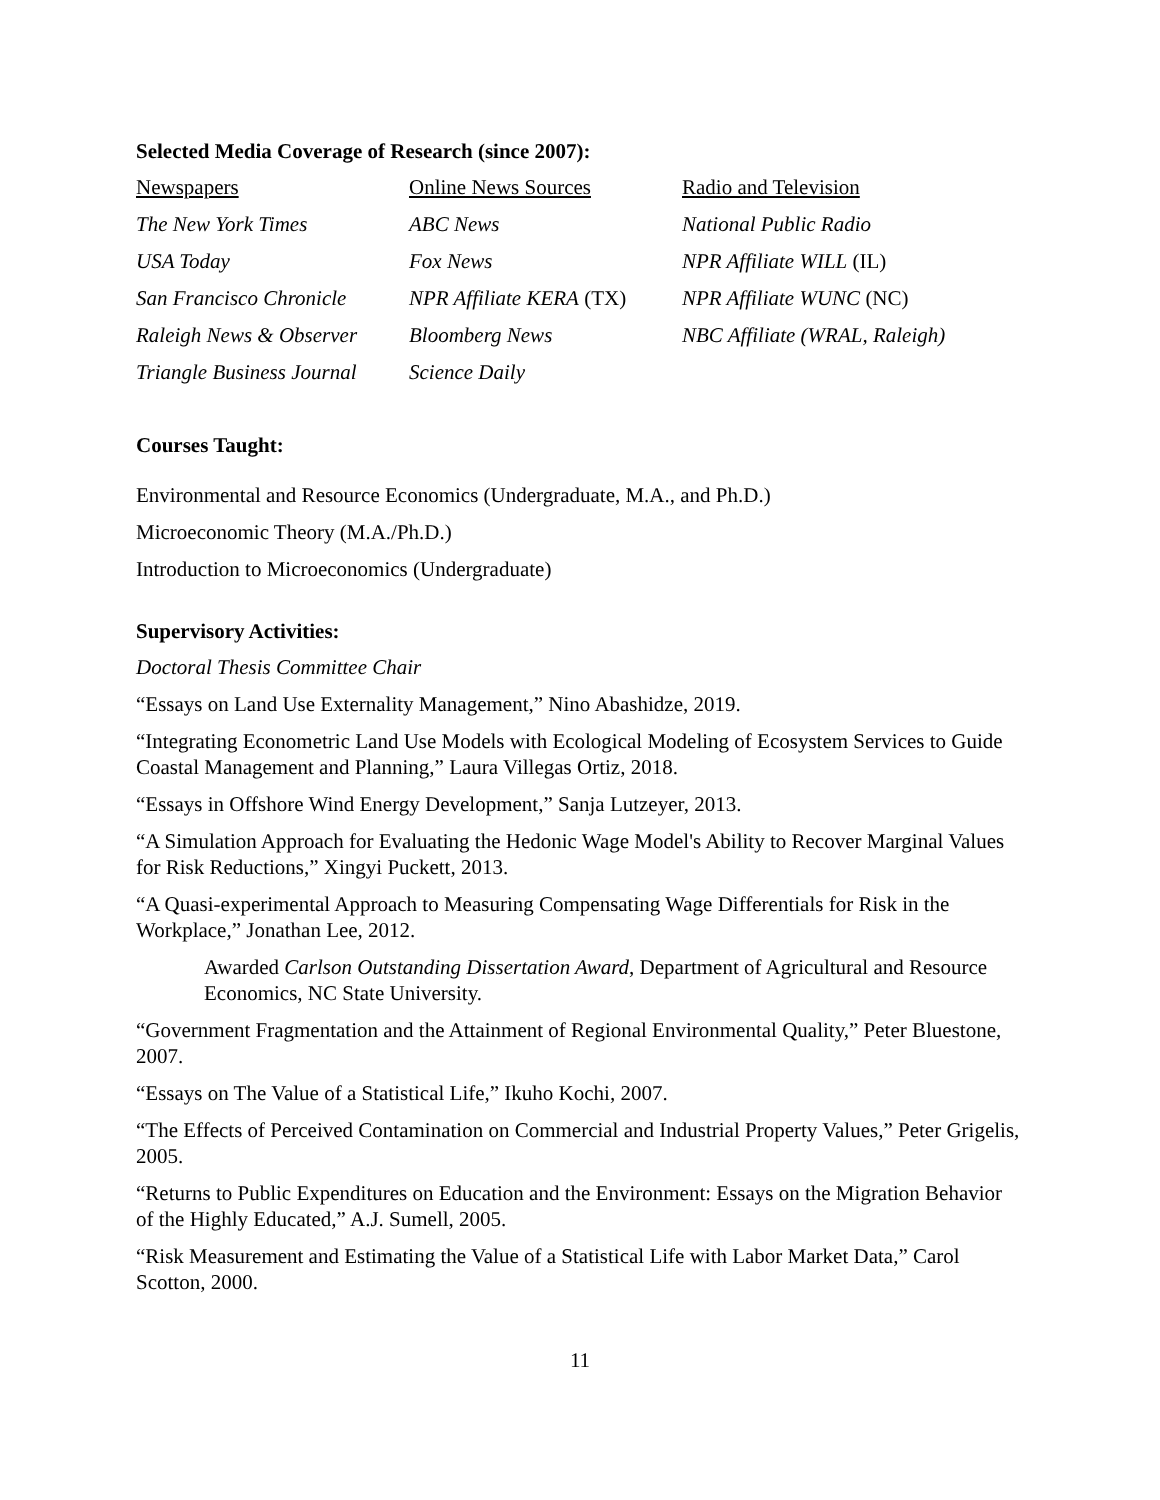Selected Media Coverage of Research (since 2007):
| Newspapers | Online News Sources | Radio and Television |
| The New York Times | ABC News | National Public Radio |
| USA Today | Fox News | NPR Affiliate WILL (IL) |
| San Francisco Chronicle | NPR Affiliate KERA (TX) | NPR Affiliate WUNC (NC) |
| Raleigh News & Observer | Bloomberg News | NBC Affiliate (WRAL, Raleigh) |
| Triangle Business Journal | Science Daily | |
Courses Taught:
Environmental and Resource Economics (Undergraduate, M.A., and Ph.D.)
Microeconomic Theory (M.A./Ph.D.)
Introduction to Microeconomics (Undergraduate)
Supervisory Activities:
Doctoral Thesis Committee Chair
“Essays on Land Use Externality Management,” Nino Abashidze, 2019.
“Integrating Econometric Land Use Models with Ecological Modeling of Ecosystem Services to Guide Coastal Management and Planning,” Laura Villegas Ortiz, 2018.
“Essays in Offshore Wind Energy Development,” Sanja Lutzeyer, 2013.
“A Simulation Approach for Evaluating the Hedonic Wage Model's Ability to Recover Marginal Values for Risk Reductions,” Xingyi Puckett, 2013.
“A Quasi-experimental Approach to Measuring Compensating Wage Differentials for Risk in the Workplace,” Jonathan Lee, 2012.
Awarded Carlson Outstanding Dissertation Award, Department of Agricultural and Resource Economics, NC State University.
“Government Fragmentation and the Attainment of Regional Environmental Quality,” Peter Bluestone, 2007.
“Essays on The Value of a Statistical Life,” Ikuho Kochi, 2007.
“The Effects of Perceived Contamination on Commercial and Industrial Property Values,” Peter Grigelis, 2005.
“Returns to Public Expenditures on Education and the Environment: Essays on the Migration Behavior of the Highly Educated,” A.J. Sumell, 2005.
“Risk Measurement and Estimating the Value of a Statistical Life with Labor Market Data,” Carol Scotton, 2000.
11